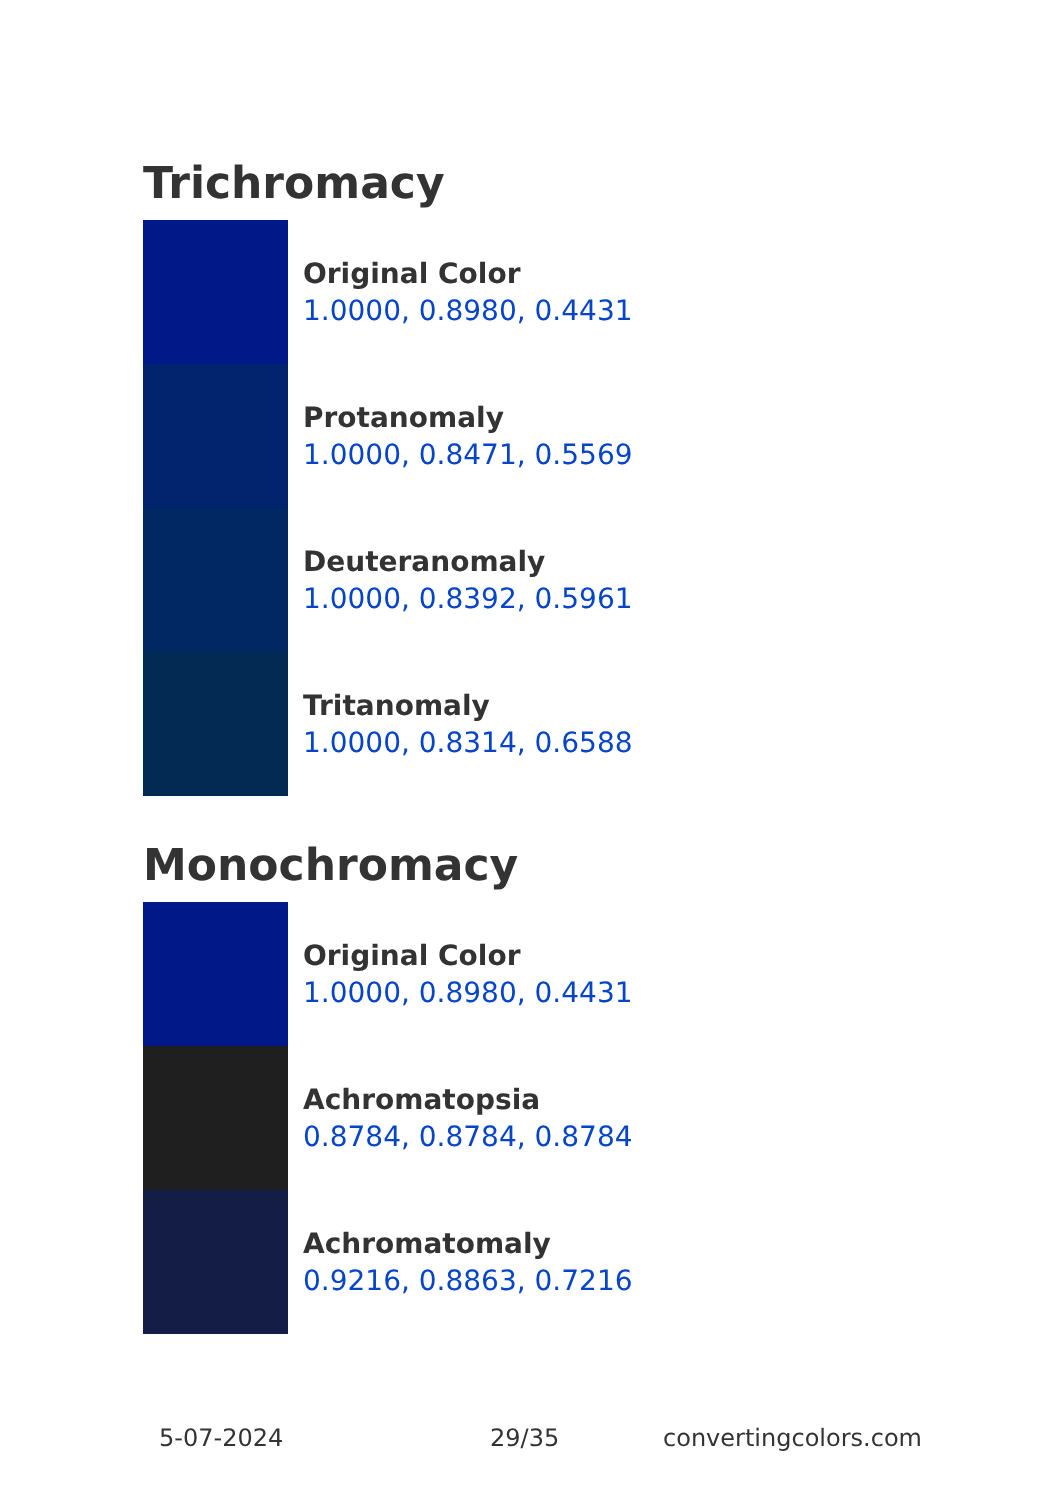Trichromacy
Original Color
1.0000, 0.8980, 0.4431
Protanomaly
1.0000, 0.8471, 0.5569
Deuteranomaly
1.0000, 0.8392, 0.5961
Tritanomaly
1.0000, 0.8314, 0.6588
Monochromacy
Original Color
1.0000, 0.8980, 0.4431
Achromatopsia
0.8784, 0.8784, 0.8784
Achromatomaly
0.9216, 0.8863, 0.7216
5-07-2024 29/35 convertingcolors.com